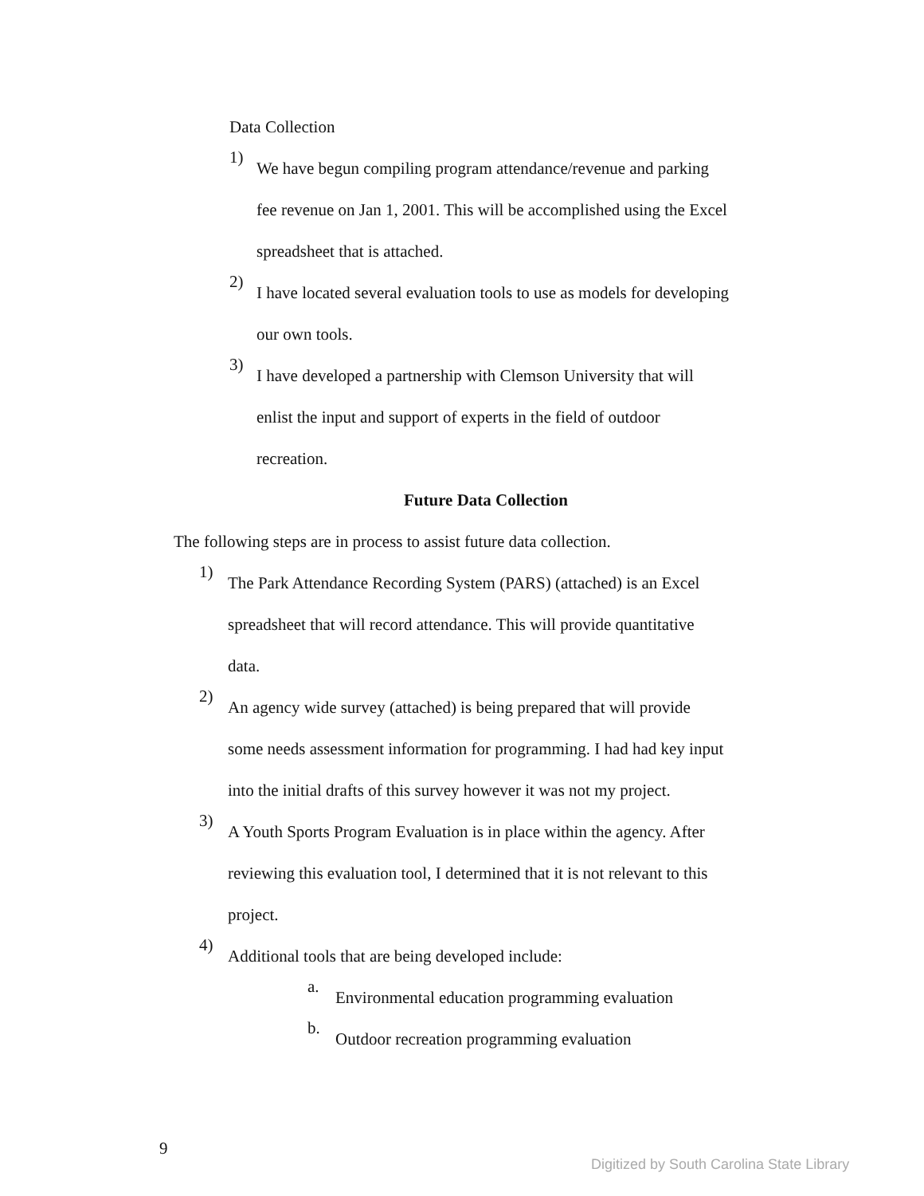Data Collection
1)
We have begun compiling program attendance/revenue and parking
fee revenue on Jan 1, 2001. This will be accomplished using the Excel
spreadsheet that is attached.
2)
I have located several evaluation tools to use as models for developing
our own tools.
3)
I have developed a partnership with Clemson University that will
enlist the input and support of experts in the field of outdoor
recreation.
Future Data Collection
The following steps are in process to assist future data collection.
1)
The Park Attendance Recording System (PARS) (attached) is an Excel
spreadsheet that will record attendance. This will provide quantitative
data.
2)
An agency wide survey (attached) is being prepared that will provide
some needs assessment information for programming. I had had key input
into the initial drafts of this survey however it was not my project.
3)
A Youth Sports Program Evaluation is in place within the agency. After
reviewing this evaluation tool, I determined that it is not relevant to this
project.
4)
Additional tools that are being developed include:
a.
Environmental education programming evaluation
b.
Outdoor recreation programming evaluation
9
Digitized by South Carolina State Library